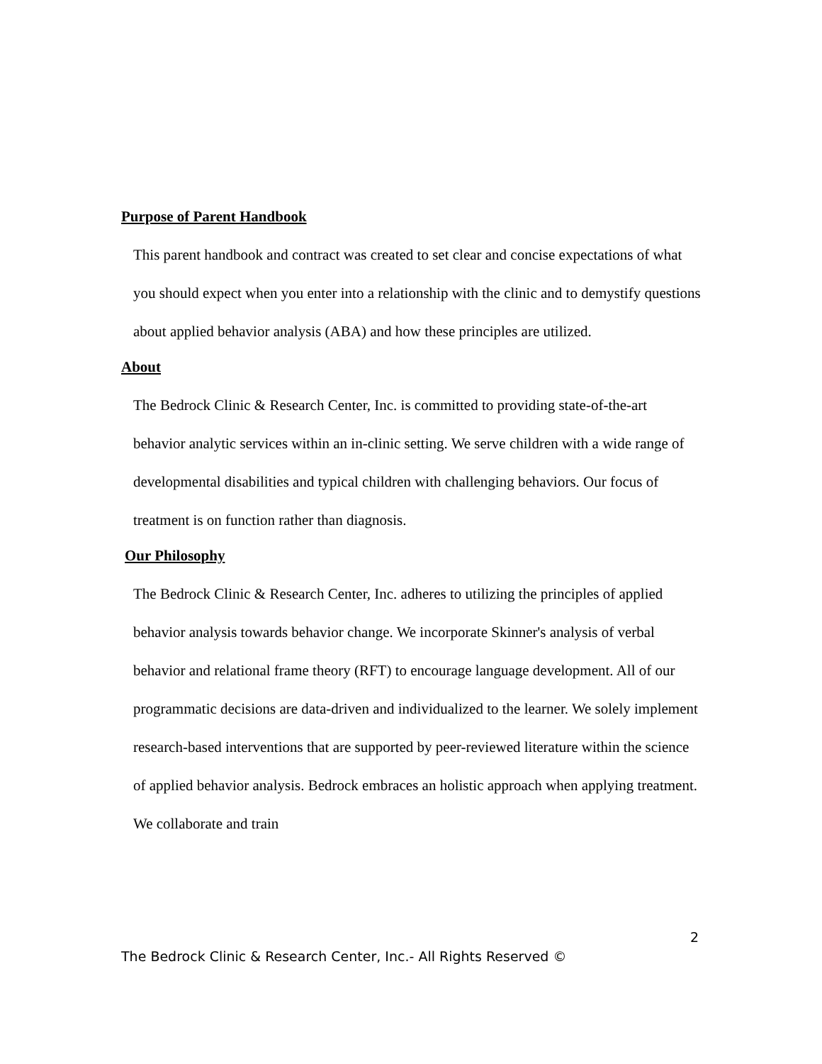Purpose of Parent Handbook
This parent handbook and contract was created to set clear and concise expectations of what you should expect when you enter into a relationship with the clinic and to demystify questions about applied behavior analysis (ABA) and how these principles are utilized.
About
The Bedrock Clinic & Research Center, Inc. is committed to providing state-of-the-art behavior analytic services within an in-clinic setting. We serve children with a wide range of developmental disabilities and typical children with challenging behaviors. Our focus of treatment is on function rather than diagnosis.
Our Philosophy
The Bedrock Clinic & Research Center, Inc. adheres to utilizing the principles of applied behavior analysis towards behavior change. We incorporate Skinner's analysis of verbal behavior and relational frame theory (RFT) to encourage language development. All of our programmatic decisions are data-driven and individualized to the learner. We solely implement research-based interventions that are supported by peer-reviewed literature within the science of applied behavior analysis. Bedrock embraces an holistic approach when applying treatment. We collaborate and train
2
The Bedrock Clinic & Research Center, Inc.- All Rights Reserved ©